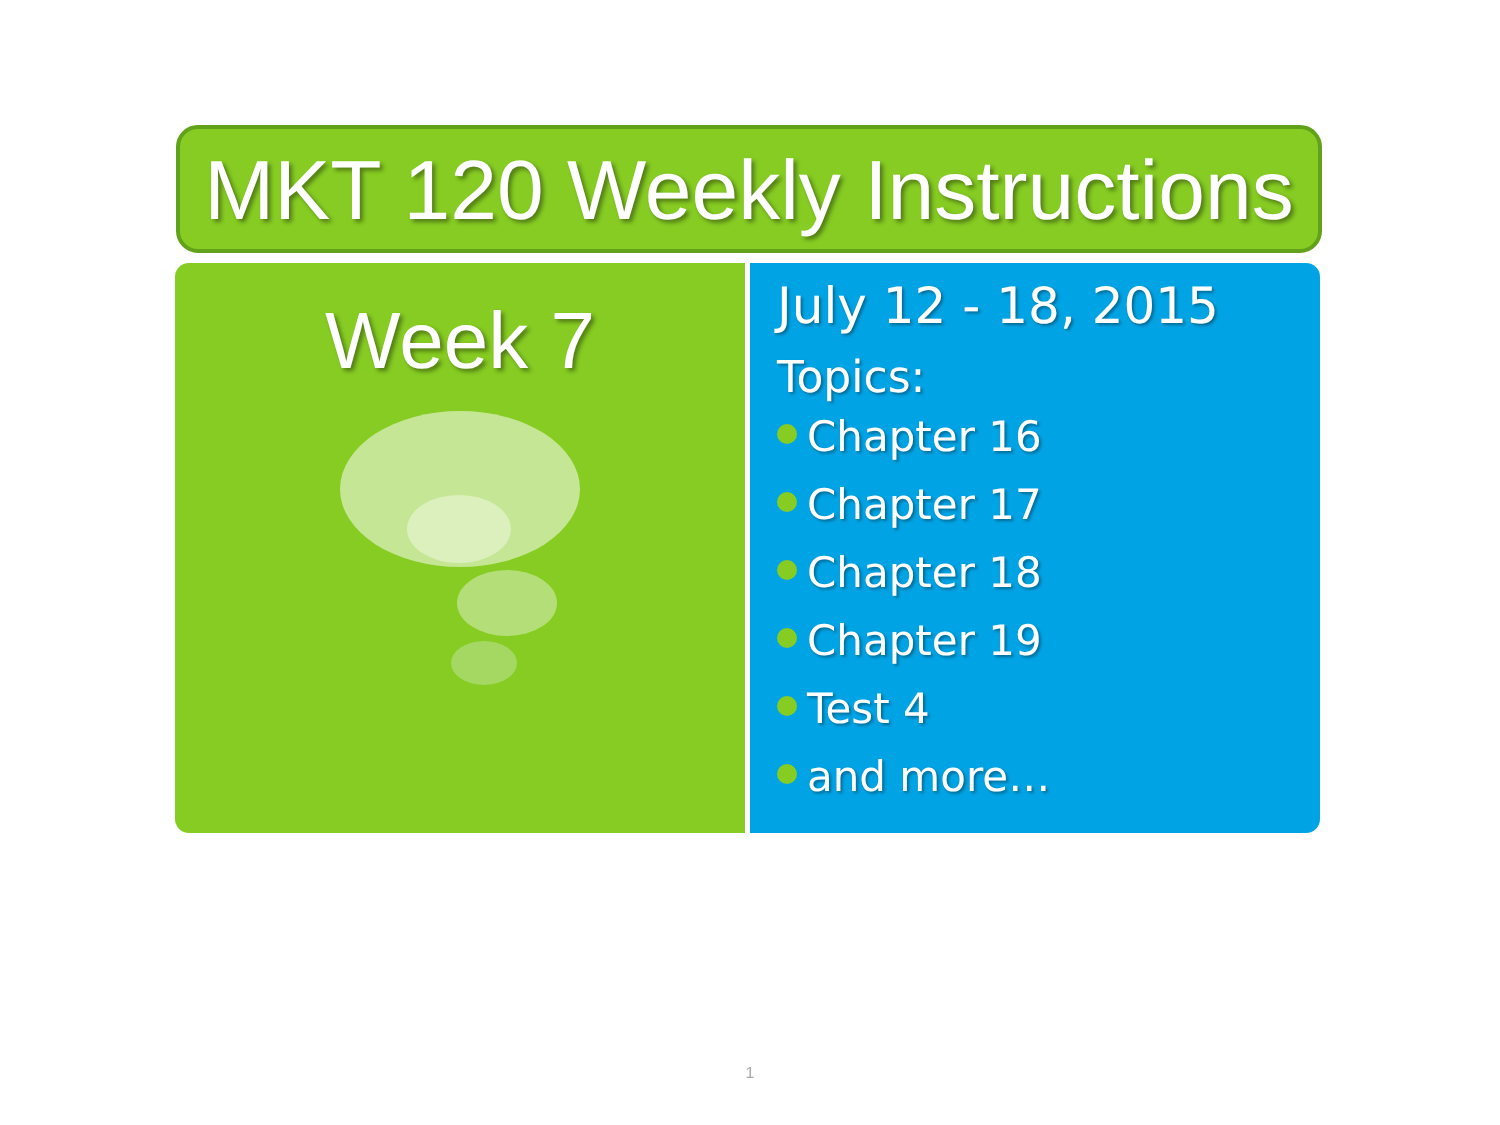MKT 120 Weekly Instructions
Week 7
July 12 - 18, 2015
Topics:
Chapter 16
Chapter 17
Chapter 18
Chapter 19
Test 4
and more…
1